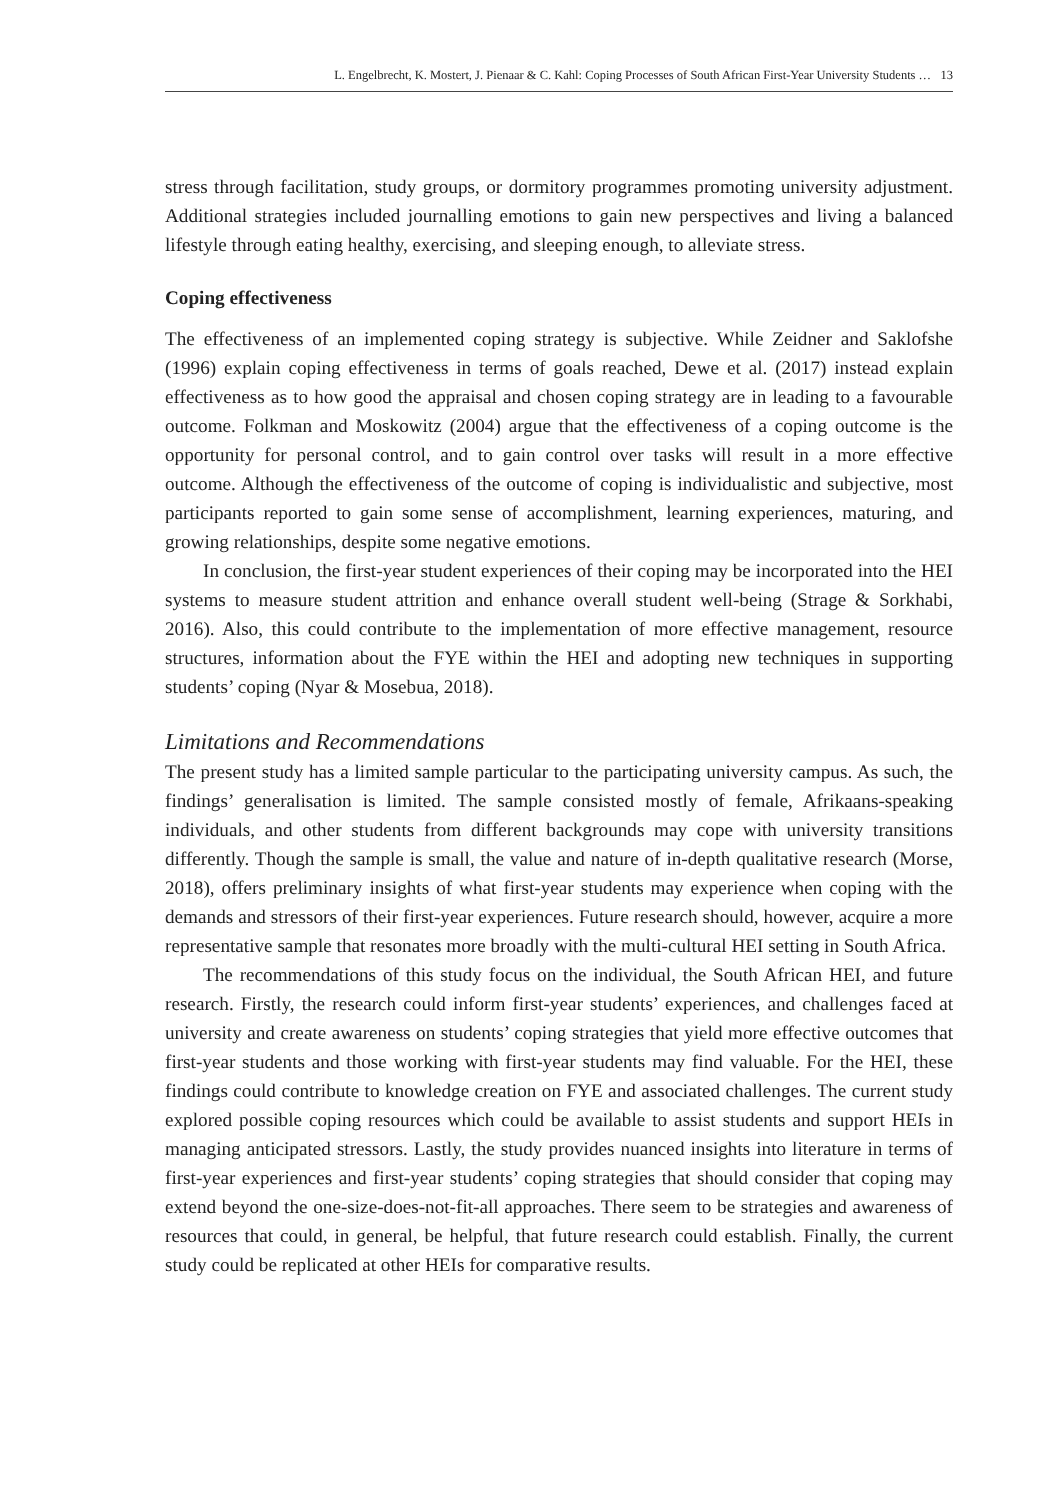L. Engelbrecht, K. Mostert, J. Pienaar & C. Kahl: Coping Processes of South African First-Year University Students … 13
stress through facilitation, study groups, or dormitory programmes promoting university adjustment. Additional strategies included journalling emotions to gain new perspectives and living a balanced lifestyle through eating healthy, exercising, and sleeping enough, to alleviate stress.
Coping effectiveness
The effectiveness of an implemented coping strategy is subjective. While Zeidner and Saklofshe (1996) explain coping effectiveness in terms of goals reached, Dewe et al. (2017) instead explain effectiveness as to how good the appraisal and chosen coping strategy are in leading to a favourable outcome. Folkman and Moskowitz (2004) argue that the effectiveness of a coping outcome is the opportunity for personal control, and to gain control over tasks will result in a more effective outcome. Although the effectiveness of the outcome of coping is individualistic and subjective, most participants reported to gain some sense of accomplishment, learning experiences, maturing, and growing relationships, despite some negative emotions.
In conclusion, the first-year student experiences of their coping may be incorporated into the HEI systems to measure student attrition and enhance overall student well-being (Strage & Sorkhabi, 2016). Also, this could contribute to the implementation of more effective management, resource structures, information about the FYE within the HEI and adopting new techniques in supporting students’ coping (Nyar & Mosebua, 2018).
Limitations and Recommendations
The present study has a limited sample particular to the participating university campus. As such, the findings’ generalisation is limited. The sample consisted mostly of female, Afrikaans-speaking individuals, and other students from different backgrounds may cope with university transitions differently. Though the sample is small, the value and nature of in-depth qualitative research (Morse, 2018), offers preliminary insights of what first-year students may experience when coping with the demands and stressors of their first-year experiences. Future research should, however, acquire a more representative sample that resonates more broadly with the multi-cultural HEI setting in South Africa.
The recommendations of this study focus on the individual, the South African HEI, and future research. Firstly, the research could inform first-year students’ experiences, and challenges faced at university and create awareness on students’ coping strategies that yield more effective outcomes that first-year students and those working with first-year students may find valuable. For the HEI, these findings could contribute to knowledge creation on FYE and associated challenges. The current study explored possible coping resources which could be available to assist students and support HEIs in managing anticipated stressors. Lastly, the study provides nuanced insights into literature in terms of first-year experiences and first-year students’ coping strategies that should consider that coping may extend beyond the one-size-does-not-fit-all approaches. There seem to be strategies and awareness of resources that could, in general, be helpful, that future research could establish. Finally, the current study could be replicated at other HEIs for comparative results.